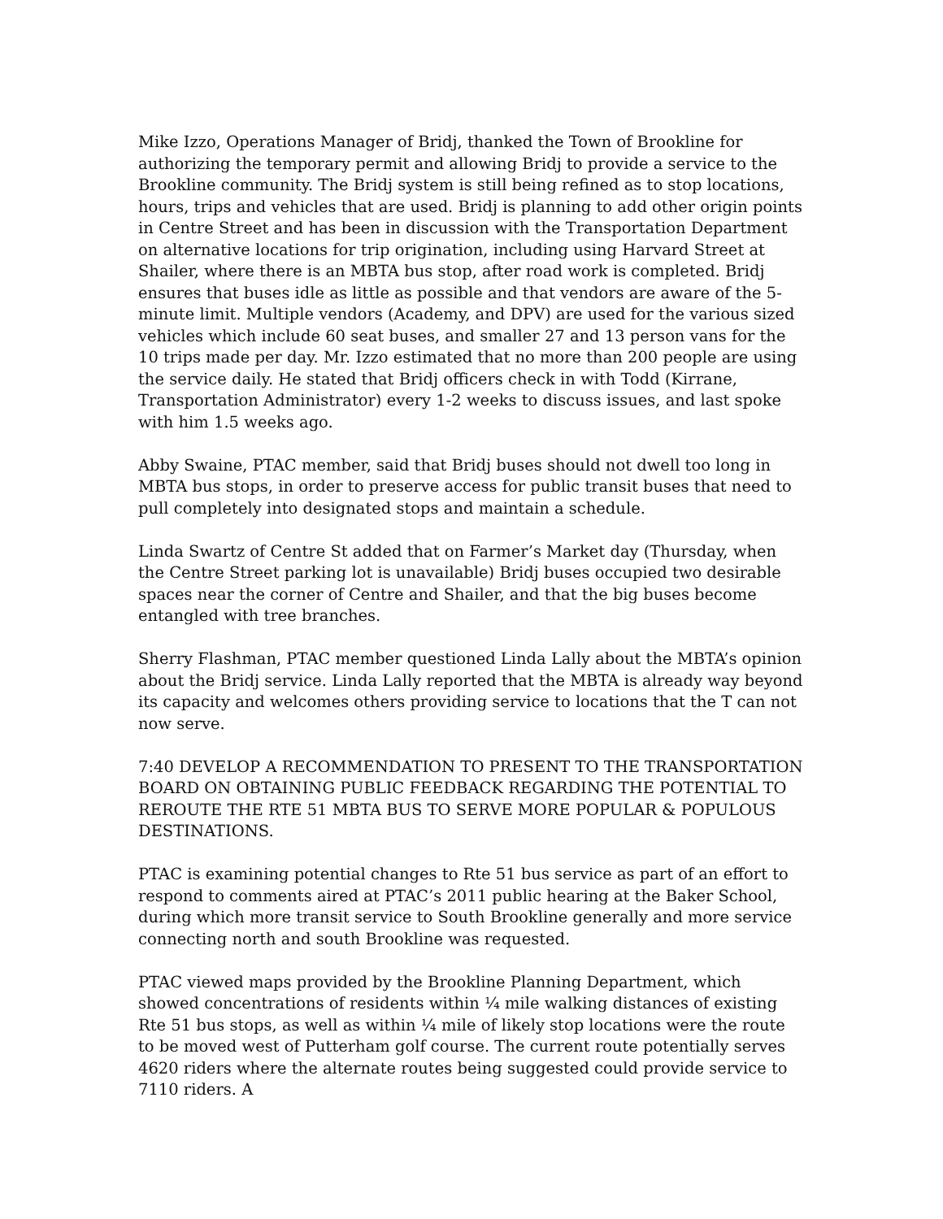Mike Izzo, Operations Manager of Bridj, thanked the Town of Brookline for authorizing the temporary permit and allowing Bridj to provide a service to the Brookline community. The Bridj system is still being refined as to stop locations, hours, trips and vehicles that are used. Bridj is planning to add other origin points in Centre Street and has been in discussion with the Transportation Department on alternative locations for trip origination, including using Harvard Street at Shailer, where there is an MBTA bus stop, after road work is completed. Bridj ensures that buses idle as little as possible and that vendors are aware of the 5-minute limit. Multiple vendors (Academy, and DPV) are used for the various sized vehicles which include 60 seat buses, and smaller 27 and 13 person vans for the 10 trips made per day. Mr. Izzo estimated that no more than 200 people are using the service daily. He stated that Bridj officers check in with Todd (Kirrane, Transportation Administrator) every 1-2 weeks to discuss issues, and last spoke with him 1.5 weeks ago.
Abby Swaine, PTAC member, said that Bridj buses should not dwell too long in MBTA bus stops, in order to preserve access for public transit buses that need to pull completely into designated stops and maintain a schedule.
Linda Swartz of Centre St added that on Farmer’s Market day (Thursday, when the Centre Street parking lot is unavailable) Bridj buses occupied two desirable spaces near the corner of Centre and Shailer, and that the big buses become entangled with tree branches.
Sherry Flashman, PTAC member questioned Linda Lally about the MBTA’s opinion about the Bridj service. Linda Lally reported that the MBTA is already way beyond its capacity and welcomes others providing service to locations that the T can not now serve.
7:40 DEVELOP A RECOMMENDATION TO PRESENT TO THE TRANSPORTATION BOARD ON OBTAINING PUBLIC FEEDBACK REGARDING THE POTENTIAL TO REROUTE THE RTE 51 MBTA BUS TO SERVE MORE POPULAR & POPULOUS DESTINATIONS.
PTAC is examining potential changes to Rte 51 bus service as part of an effort to respond to comments aired at PTAC’s 2011 public hearing at the Baker School, during which more transit service to South Brookline generally and more service connecting north and south Brookline was requested.
PTAC viewed maps provided by the Brookline Planning Department, which showed concentrations of residents within ¼ mile walking distances of existing Rte 51 bus stops, as well as within ¼ mile of likely stop locations were the route to be moved west of Putterham golf course. The current route potentially serves 4620 riders where the alternate routes being suggested could provide service to 7110 riders. A